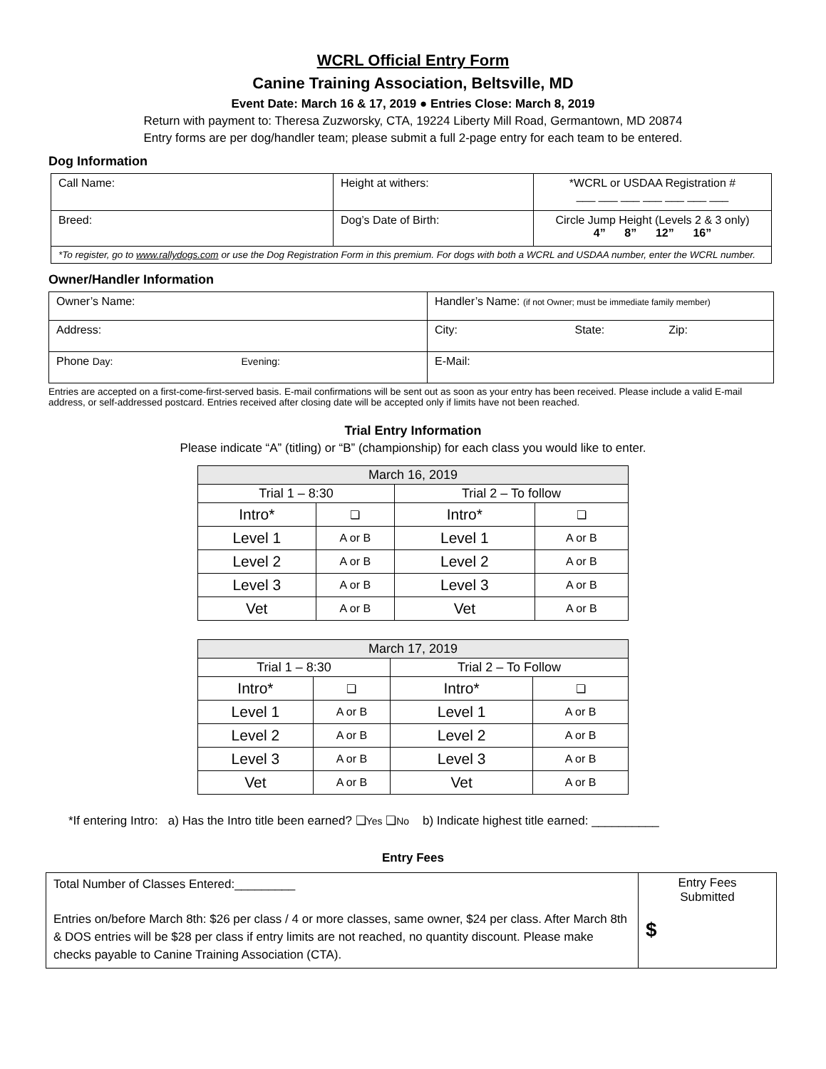WCRL Official Entry Form
Canine Training Association, Beltsville, MD
Event Date: March 16 & 17, 2019 ● Entries Close: March 8, 2019
Return with payment to: Theresa Zuzworsky, CTA, 19224 Liberty Mill Road, Germantown, MD 20874
Entry forms are per dog/handler team; please submit a full 2-page entry for each team to be entered.
Dog Information
| Call Name: | Height at withers: | *WCRL or USDAA Registration # ___ ___ ___ ___ ___ ___ ___ |
| Breed: | Dog’s Date of Birth: | Circle Jump Height (Levels 2 & 3 only) 4” 8” 12” 16” |
| *To register, go to www.rallydogs.com or use the Dog Registration Form in this premium. For dogs with both a WCRL and USDAA number, enter the WCRL number. | | |
Owner/Handler Information
| Owner’s Name: | Handler’s Name: (if not Owner; must be immediate family member) |
| Address: | City: State: Zip: |
| Phone Day: Evening: | E-Mail: |
Entries are accepted on a first-come-first-served basis. E-mail confirmations will be sent out as soon as your entry has been received. Please include a valid E-mail address, or self-addressed postcard. Entries received after closing date will be accepted only if limits have not been reached.
Trial Entry Information
Please indicate “A” (titling) or “B” (championship) for each class you would like to enter.
| March 16, 2019 | | | |
| Trial 1 – 8:30 | | Trial 2 – To follow | |
| Intro* | ❏ | Intro* | ❏ |
| Level 1 | A or B | Level 1 | A or B |
| Level 2 | A or B | Level 2 | A or B |
| Level 3 | A or B | Level 3 | A or B |
| Vet | A or B | Vet | A or B |
| March 17, 2019 | | | |
| Trial 1 – 8:30 | | Trial 2 – To Follow | |
| Intro* | ❏ | Intro* | ❏ |
| Level 1 | A or B | Level 1 | A or B |
| Level 2 | A or B | Level 2 | A or B |
| Level 3 | A or B | Level 3 | A or B |
| Vet | A or B | Vet | A or B |
*If entering Intro: a) Has the Intro title been earned? ❏Yes ❏No b) Indicate highest title earned: __________
Entry Fees
| Total Number of Classes Entered:_________ Entries on/before March 8th: $26 per class / 4 or more classes, same owner, $24 per class. After March 8th & DOS entries will be $28 per class if entry limits are not reached, no quantity discount. Please make checks payable to Canine Training Association (CTA). | Entry Fees Submitted $ |